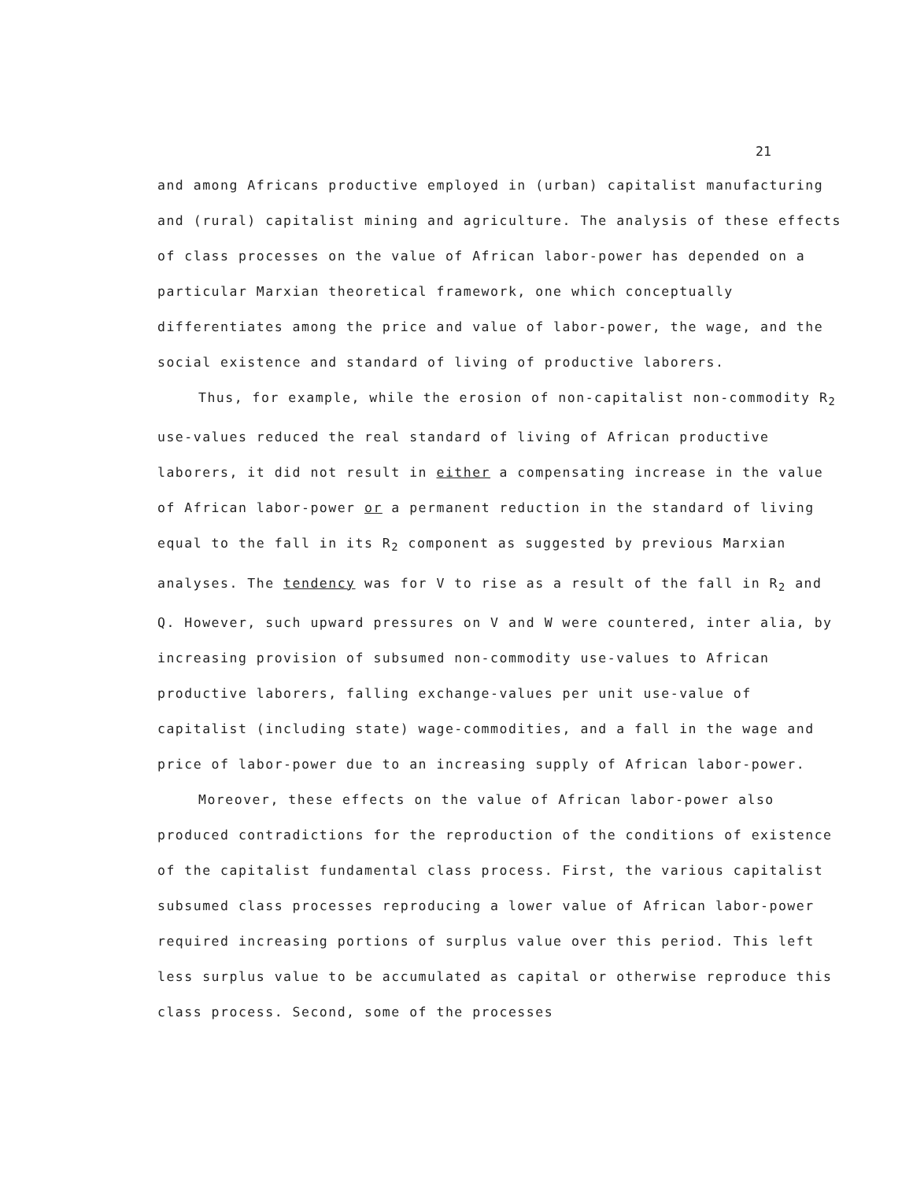21
and among Africans productive employed in (urban) capitalist manufacturing and (rural) capitalist mining and agriculture. The analysis of these effects of class processes on the value of African labor-power has depended on a particular Marxian theoretical framework, one which conceptually differentiates among the price and value of labor-power, the wage, and the social existence and standard of living of productive laborers.
Thus, for example, while the erosion of non-capitalist non-commodity R<sub>2</sub> use-values reduced the real standard of living of African productive laborers, it did not result in either a compensating increase in the value of African labor-power or a permanent reduction in the standard of living equal to the fall in its R<sub>2</sub> component as suggested by previous Marxian analyses. The tendency was for V to rise as a result of the fall in R<sub>2</sub> and Q. However, such upward pressures on V and W were countered, inter alia, by increasing provision of subsumed non-commodity use-values to African productive laborers, falling exchange-values per unit use-value of capitalist (including state) wage-commodities, and a fall in the wage and price of labor-power due to an increasing supply of African labor-power.
Moreover, these effects on the value of African labor-power also produced contradictions for the reproduction of the conditions of existence of the capitalist fundamental class process. First, the various capitalist subsumed class processes reproducing a lower value of African labor-power required increasing portions of surplus value over this period. This left less surplus value to be accumulated as capital or otherwise reproduce this class process. Second, some of the processes